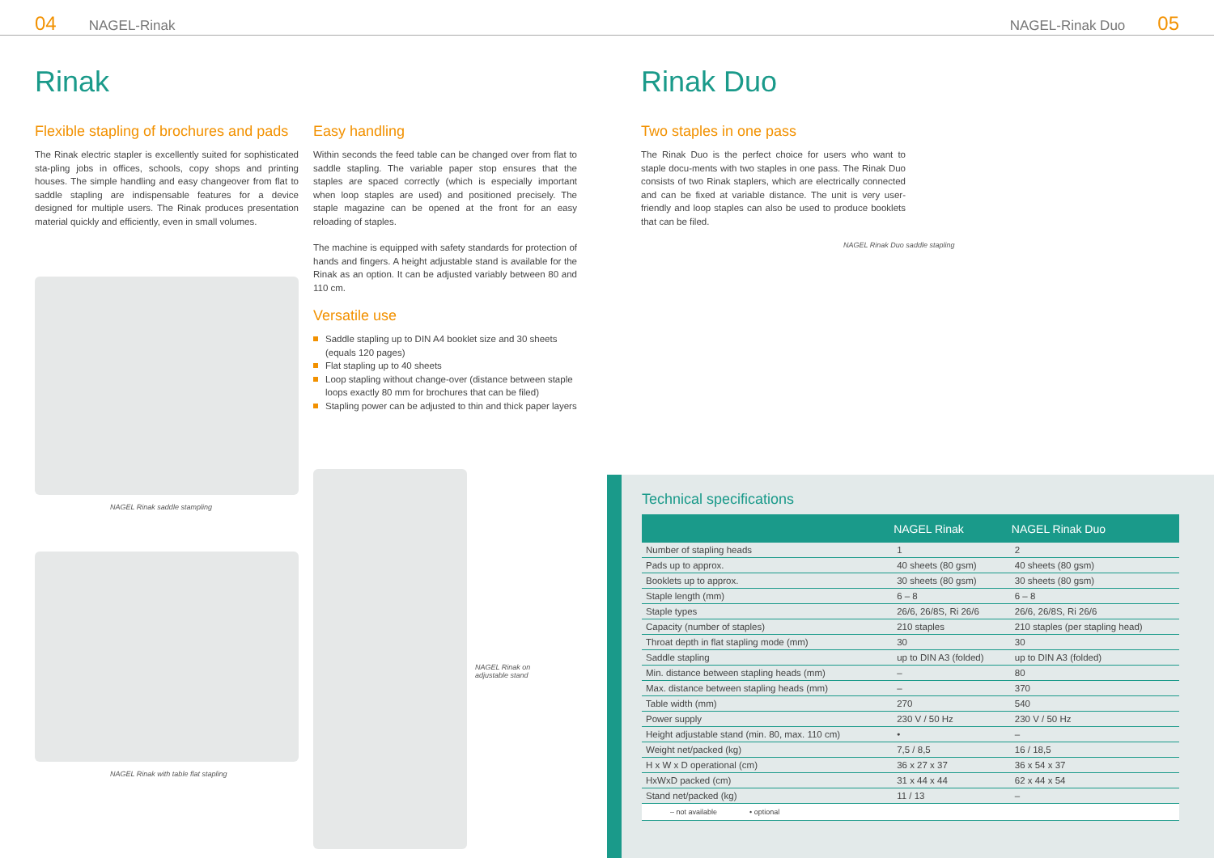04 NAGEL-Rinak
NAGEL-Rinak Duo 05
Rinak
Flexible stapling of brochures and pads
The Rinak electric stapler is excellently suited for sophisticated sta-pling jobs in offices, schools, copy shops and printing houses. The simple handling and easy changeover from flat to saddle stapling are indispensable features for a device designed for multiple users. The Rinak produces presentation material quickly and efficiently, even in small volumes.
NAGEL Rinak saddle stampling
NAGEL Rinak with table flat stapling
Easy handling
Within seconds the feed table can be changed over from flat to saddle stapling. The variable paper stop ensures that the staples are spaced correctly (which is especially important when loop staples are used) and positioned precisely. The staple magazine can be opened at the front for an easy reloading of staples.
The machine is equipped with safety standards for protection of hands and fingers. A height adjustable stand is available for the Rinak as an option. It can be adjusted variably between 80 and 110 cm.
Versatile use
Saddle stapling up to DIN A4 booklet size and 30 sheets (equals 120 pages)
Flat stapling up to 40 sheets
Loop stapling without change-over (distance between staple loops exactly 80 mm for brochures that can be filed)
Stapling power can be adjusted to thin and thick paper layers
NAGEL Rinak on
adjustable stand
Rinak Duo
Two staples in one pass
The Rinak Duo is the perfect choice for users who want to staple docu-ments with two staples in one pass. The Rinak Duo consists of two Rinak staplers, which are electrically connected and can be fixed at variable distance. The unit is very user-friendly and loop staples can also be used to produce booklets that can be filed.
NAGEL Rinak Duo saddle stapling
Technical specifications
| | NAGEL Rinak | NAGEL Rinak Duo |
| --- | --- | --- |
| Number of stapling heads | 1 | 2 |
| Pads up to approx. | 40 sheets (80 gsm) | 40 sheets (80 gsm) |
| Booklets up to approx. | 30 sheets (80 gsm) | 30 sheets (80 gsm) |
| Staple length (mm) | 6 – 8 | 6 – 8 |
| Staple types | 26/6, 26/8S, Ri 26/6 | 26/6, 26/8S, Ri 26/6 |
| Capacity (number of staples) | 210 staples | 210 staples (per stapling head) |
| Throat depth in flat stapling mode (mm) | 30 | 30 |
| Saddle stapling | up to DIN A3 (folded) | up to DIN A3 (folded) |
| Min. distance between stapling heads (mm) | – | 80 |
| Max. distance between stapling heads (mm) | – | 370 |
| Table width (mm) | 270 | 540 |
| Power supply | 230 V / 50 Hz | 230 V / 50 Hz |
| Height adjustable stand (min. 80, max. 110 cm) | • | – |
| Weight net/packed (kg) | 7,5 / 8,5 | 16 / 18,5 |
| H x W x D operational (cm) | 36 x 27 x 37 | 36 x 54 x 37 |
| HxWxD packed (cm) | 31 x 44 x 44 | 62 x 44 x 54 |
| Stand net/packed (kg) | 11 / 13 | – |
| – not available • optional | | |